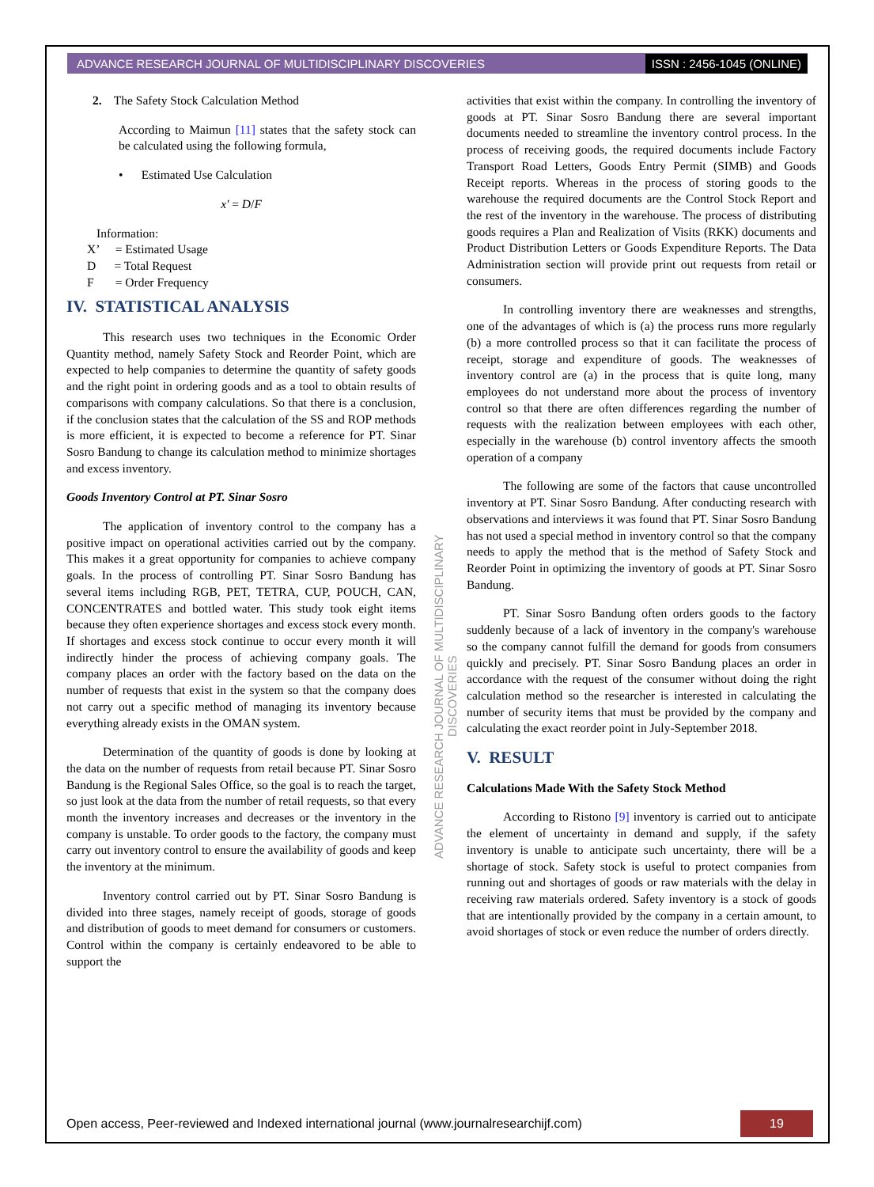ADVANCE RESEARCH JOURNAL OF MULTIDISCIPLINARY DISCOVERIES ISSN : 2456-1045 (ONLINE)
2. The Safety Stock Calculation Method
According to Maimun [11] states that the safety stock can be calculated using the following formula,
• Estimated Use Calculation
x' = D/F
Information:
X’ = Estimated Usage
D = Total Request
F = Order Frequency
IV. STATISTICAL ANALYSIS
This research uses two techniques in the Economic Order Quantity method, namely Safety Stock and Reorder Point, which are expected to help companies to determine the quantity of safety goods and the right point in ordering goods and as a tool to obtain results of comparisons with company calculations. So that there is a conclusion, if the conclusion states that the calculation of the SS and ROP methods is more efficient, it is expected to become a reference for PT. Sinar Sosro Bandung to change its calculation method to minimize shortages and excess inventory.
Goods Inventory Control at PT. Sinar Sosro
The application of inventory control to the company has a positive impact on operational activities carried out by the company. This makes it a great opportunity for companies to achieve company goals. In the process of controlling PT. Sinar Sosro Bandung has several items including RGB, PET, TETRA, CUP, POUCH, CAN, CONCENTRATES and bottled water. This study took eight items because they often experience shortages and excess stock every month. If shortages and excess stock continue to occur every month it will indirectly hinder the process of achieving company goals. The company places an order with the factory based on the data on the number of requests that exist in the system so that the company does not carry out a specific method of managing its inventory because everything already exists in the OMAN system.
Determination of the quantity of goods is done by looking at the data on the number of requests from retail because PT. Sinar Sosro Bandung is the Regional Sales Office, so the goal is to reach the target, so just look at the data from the number of retail requests, so that every month the inventory increases and decreases or the inventory in the company is unstable. To order goods to the factory, the company must carry out inventory control to ensure the availability of goods and keep the inventory at the minimum.
Inventory control carried out by PT. Sinar Sosro Bandung is divided into three stages, namely receipt of goods, storage of goods and distribution of goods to meet demand for consumers or customers. Control within the company is certainly endeavored to be able to support the
activities that exist within the company. In controlling the inventory of goods at PT. Sinar Sosro Bandung there are several important documents needed to streamline the inventory control process. In the process of receiving goods, the required documents include Factory Transport Road Letters, Goods Entry Permit (SIMB) and Goods Receipt reports. Whereas in the process of storing goods to the warehouse the required documents are the Control Stock Report and the rest of the inventory in the warehouse. The process of distributing goods requires a Plan and Realization of Visits (RKK) documents and Product Distribution Letters or Goods Expenditure Reports. The Data Administration section will provide print out requests from retail or consumers.
In controlling inventory there are weaknesses and strengths, one of the advantages of which is (a) the process runs more regularly (b) a more controlled process so that it can facilitate the process of receipt, storage and expenditure of goods. The weaknesses of inventory control are (a) in the process that is quite long, many employees do not understand more about the process of inventory control so that there are often differences regarding the number of requests with the realization between employees with each other, especially in the warehouse (b) control inventory affects the smooth operation of a company
The following are some of the factors that cause uncontrolled inventory at PT. Sinar Sosro Bandung. After conducting research with observations and interviews it was found that PT. Sinar Sosro Bandung has not used a special method in inventory control so that the company needs to apply the method that is the method of Safety Stock and Reorder Point in optimizing the inventory of goods at PT. Sinar Sosro Bandung.
PT. Sinar Sosro Bandung often orders goods to the factory suddenly because of a lack of inventory in the company's warehouse so the company cannot fulfill the demand for goods from consumers quickly and precisely. PT. Sinar Sosro Bandung places an order in accordance with the request of the consumer without doing the right calculation method so the researcher is interested in calculating the number of security items that must be provided by the company and calculating the exact reorder point in July-September 2018.
V. RESULT
Calculations Made With the Safety Stock Method
According to Ristono [9] inventory is carried out to anticipate the element of uncertainty in demand and supply, if the safety inventory is unable to anticipate such uncertainty, there will be a shortage of stock. Safety stock is useful to protect companies from running out and shortages of goods or raw materials with the delay in receiving raw materials ordered. Safety inventory is a stock of goods that are intentionally provided by the company in a certain amount, to avoid shortages of stock or even reduce the number of orders directly.
ADVANCE RESEARCH JOURNAL OF MULTIDISCIPLINARY DISCOVERIES
Open access, Peer-reviewed and Indexed international journal (www.journalresearchijf.com) 19